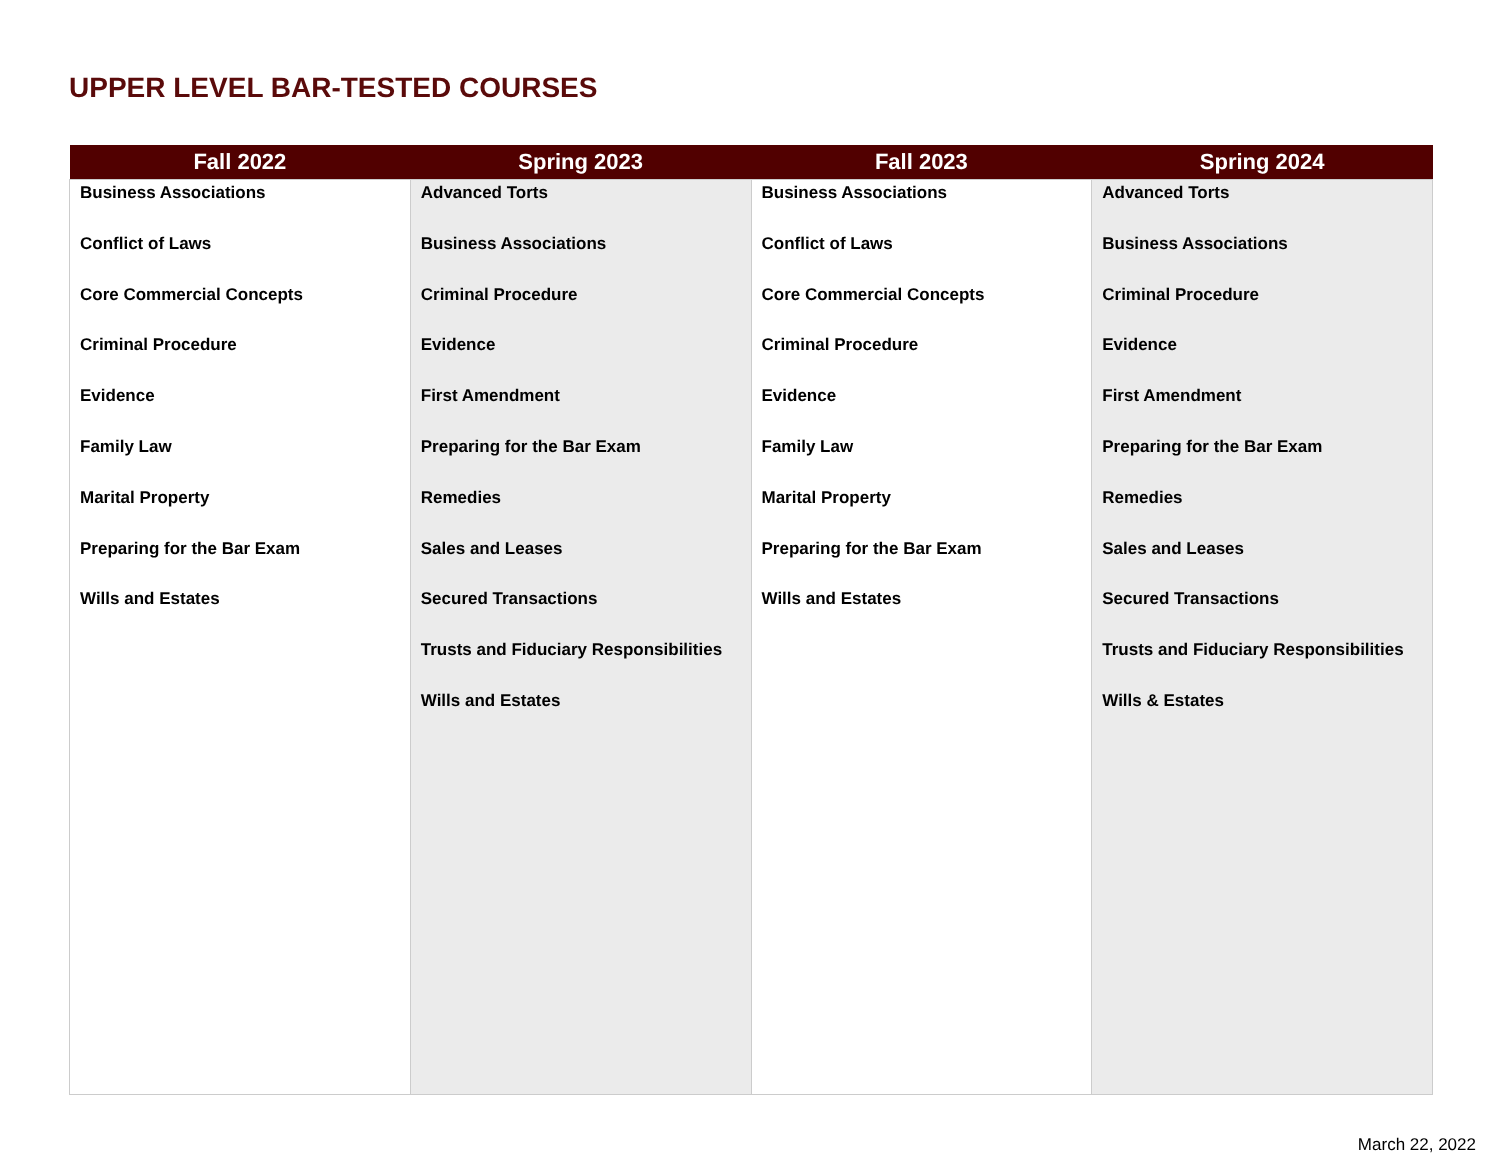UPPER LEVEL BAR-TESTED COURSES
| Fall 2022 | Spring 2023 | Fall 2023 | Spring 2024 |
| --- | --- | --- | --- |
| Business Associations Conflict of Laws Core Commercial Concepts Criminal Procedure Evidence Family Law Marital Property Preparing for the Bar Exam Wills and Estates | Advanced Torts Business Associations Criminal Procedure Evidence First Amendment Preparing for the Bar Exam Remedies Sales and Leases Secured Transactions Trusts and Fiduciary Responsibilities Wills and Estates | Business Associations Conflict of Laws Core Commercial Concepts Criminal Procedure Evidence Family Law Marital Property Preparing for the Bar Exam Wills and Estates | Advanced Torts Business Associations Criminal Procedure Evidence First Amendment Preparing for the Bar Exam Remedies Sales and Leases Secured Transactions Trusts and Fiduciary Responsibilities Wills & Estates |
March 22, 2022